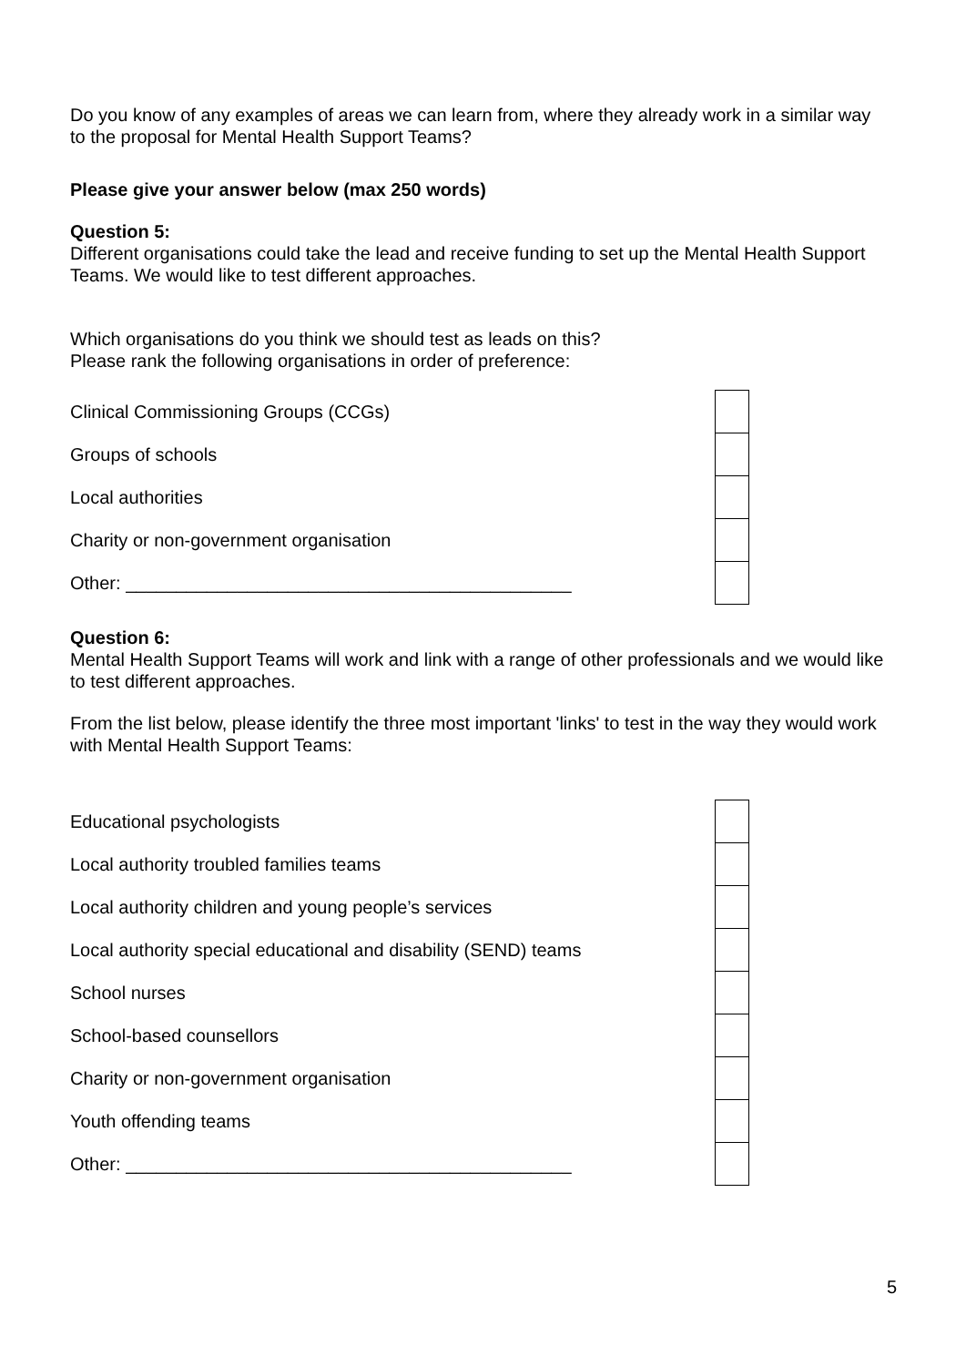Do you know of any examples of areas we can learn from, where they already work in a similar way to the proposal for Mental Health Support Teams?
Please give your answer below (max 250 words)
Question 5:
Different organisations could take the lead and receive funding to set up the Mental Health Support Teams. We would like to test different approaches.
Which organisations do you think we should test as leads on this?
Please rank the following organisations in order of preference:
| Clinical Commissioning Groups (CCGs) | |
| Groups of schools | |
| Local authorities | |
| Charity or non-government organisation | |
| Other: ____________________________________________ | |
Question 6:
Mental Health Support Teams will work and link with a range of other professionals and we would like to test different approaches.
From the list below, please identify the three most important 'links' to test in the way they would work with Mental Health Support Teams:
| Educational psychologists | |
| Local authority troubled families teams | |
| Local authority children and young people’s services | |
| Local authority special educational and disability (SEND) teams | |
| School nurses | |
| School-based counsellors | |
| Charity or non-government organisation | |
| Youth offending teams | |
| Other: ____________________________________________ | |
5